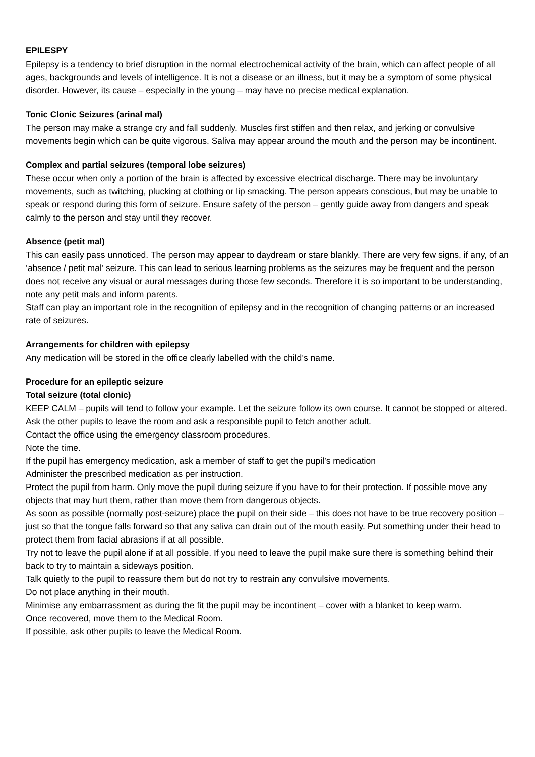EPILESPY
Epilepsy is a tendency to brief disruption in the normal electrochemical activity of the brain, which can affect people of all ages, backgrounds and levels of intelligence. It is not a disease or an illness, but it may be a symptom of some physical disorder. However, its cause – especially in the young – may have no precise medical explanation.
Tonic Clonic Seizures (arinal mal)
The person may make a strange cry and fall suddenly. Muscles first stiffen and then relax, and jerking or convulsive movements begin which can be quite vigorous. Saliva may appear around the mouth and the person may be incontinent.
Complex and partial seizures (temporal lobe seizures)
These occur when only a portion of the brain is affected by excessive electrical discharge. There may be involuntary movements, such as twitching, plucking at clothing or lip smacking. The person appears conscious, but may be unable to speak or respond during this form of seizure. Ensure safety of the person – gently guide away from dangers and speak calmly to the person and stay until they recover.
Absence (petit mal)
This can easily pass unnoticed. The person may appear to daydream or stare blankly. There are very few signs, if any, of an ‘absence / petit mal’ seizure. This can lead to serious learning problems as the seizures may be frequent and the person does not receive any visual or aural messages during those few seconds. Therefore it is so important to be understanding, note any petit mals and inform parents.
Staff can play an important role in the recognition of epilepsy and in the recognition of changing patterns or an increased rate of seizures.
Arrangements for children with epilepsy
Any medication will be stored in the office clearly labelled with the child’s name.
Procedure for an epileptic seizure
Total seizure (total clonic)
KEEP CALM – pupils will tend to follow your example. Let the seizure follow its own course. It cannot be stopped or altered.
Ask the other pupils to leave the room and ask a responsible pupil to fetch another adult.
Contact the office using the emergency classroom procedures.
Note the time.
If the pupil has emergency medication, ask a member of staff to get the pupil’s medication
Administer the prescribed medication as per instruction.
Protect the pupil from harm. Only move the pupil during seizure if you have to for their protection. If possible move any objects that may hurt them, rather than move them from dangerous objects.
As soon as possible (normally post-seizure) place the pupil on their side – this does not have to be true recovery position – just so that the tongue falls forward so that any saliva can drain out of the mouth easily. Put something under their head to protect them from facial abrasions if at all possible.
Try not to leave the pupil alone if at all possible. If you need to leave the pupil make sure there is something behind their back to try to maintain a sideways position.
Talk quietly to the pupil to reassure them but do not try to restrain any convulsive movements.
Do not place anything in their mouth.
Minimise any embarrassment as during the fit the pupil may be incontinent – cover with a blanket to keep warm.
Once recovered, move them to the Medical Room.
If possible, ask other pupils to leave the Medical Room.